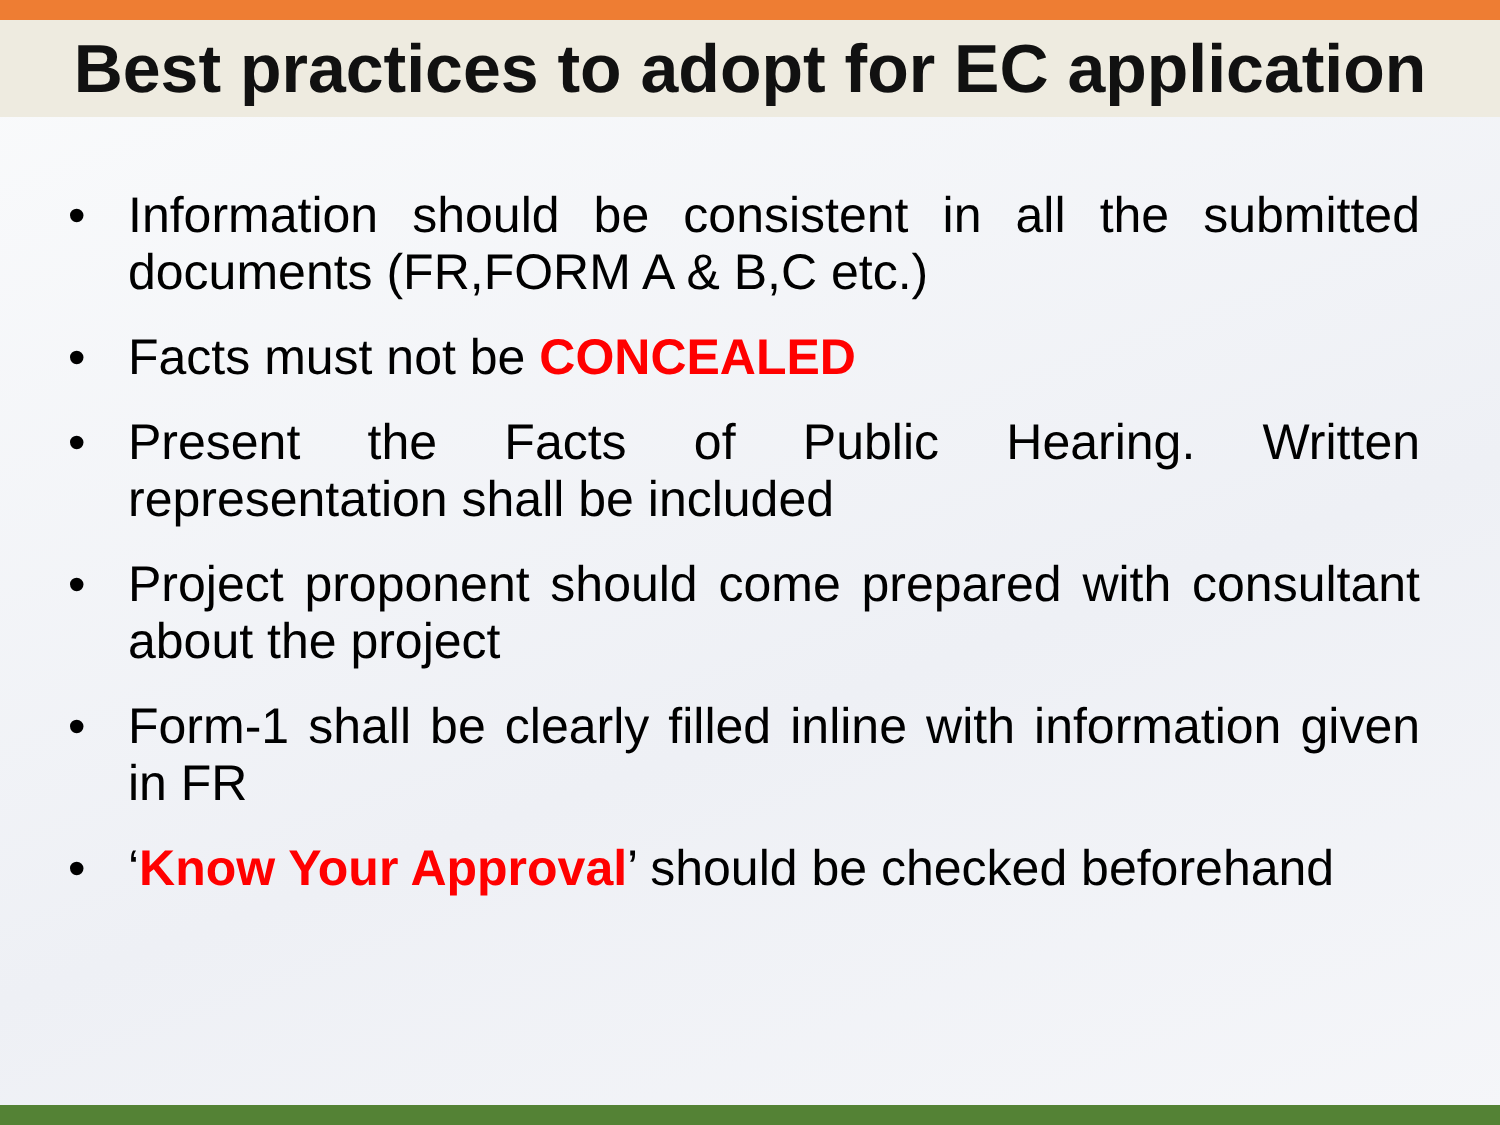Best practices to adopt for EC application
• Information should be consistent in all the submitted documents (FR,FORM A & B,C etc.)
• Facts must not be CONCEALED
• Present the Facts of Public Hearing. Written representation shall be included
• Project proponent should come prepared with consultant about the project
• Form-1 shall be clearly filled inline with information given in FR
• ‘Know Your Approval’ should be checked beforehand